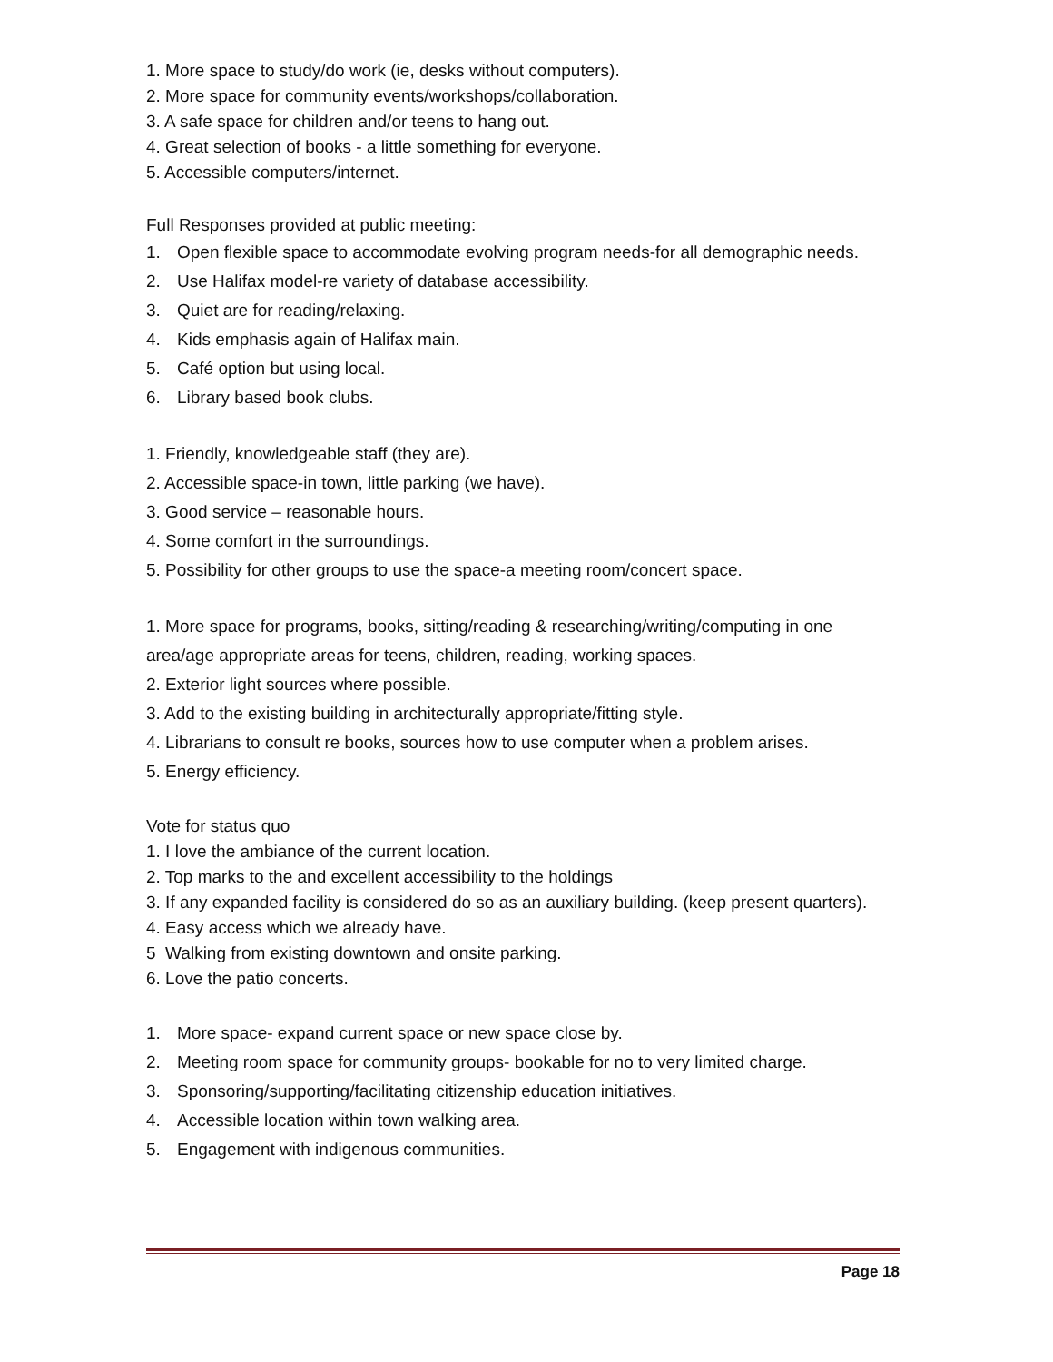1. More space to study/do work (ie, desks without computers).
2. More space for community events/workshops/collaboration.
3. A safe space for children and/or teens to hang out.
4. Great selection of books - a little something for everyone.
5. Accessible computers/internet.
Full Responses provided at public meeting:
1. Open flexible space to accommodate evolving program needs-for all demographic needs.
2. Use Halifax model-re variety of database accessibility.
3. Quiet are for reading/relaxing.
4. Kids emphasis again of Halifax main.
5. Café option but using local.
6. Library based book clubs.
1. Friendly, knowledgeable staff (they are).
2. Accessible space-in town, little parking (we have).
3. Good service – reasonable hours.
4. Some comfort in the surroundings.
5. Possibility for other groups to use the space-a meeting room/concert space.
1. More space for programs, books, sitting/reading & researching/writing/computing in one area/age appropriate areas for teens, children, reading, working spaces.
2. Exterior light sources where possible.
3. Add to the existing building in architecturally appropriate/fitting style.
4. Librarians to consult re books, sources how to use computer when a problem arises.
5. Energy efficiency.
Vote for status quo
1. I love the ambiance of the current location.
2. Top marks to the and excellent accessibility to the holdings
3. If any expanded facility is considered do so as an auxiliary building. (keep present quarters).
4. Easy access which we already have.
5 Walking from existing downtown and onsite parking.
6. Love the patio concerts.
1. More space- expand current space or new space close by.
2. Meeting room space for community groups- bookable for no to very limited charge.
3. Sponsoring/supporting/facilitating citizenship education initiatives.
4. Accessible location within town walking area.
5. Engagement with indigenous communities.
Page 18